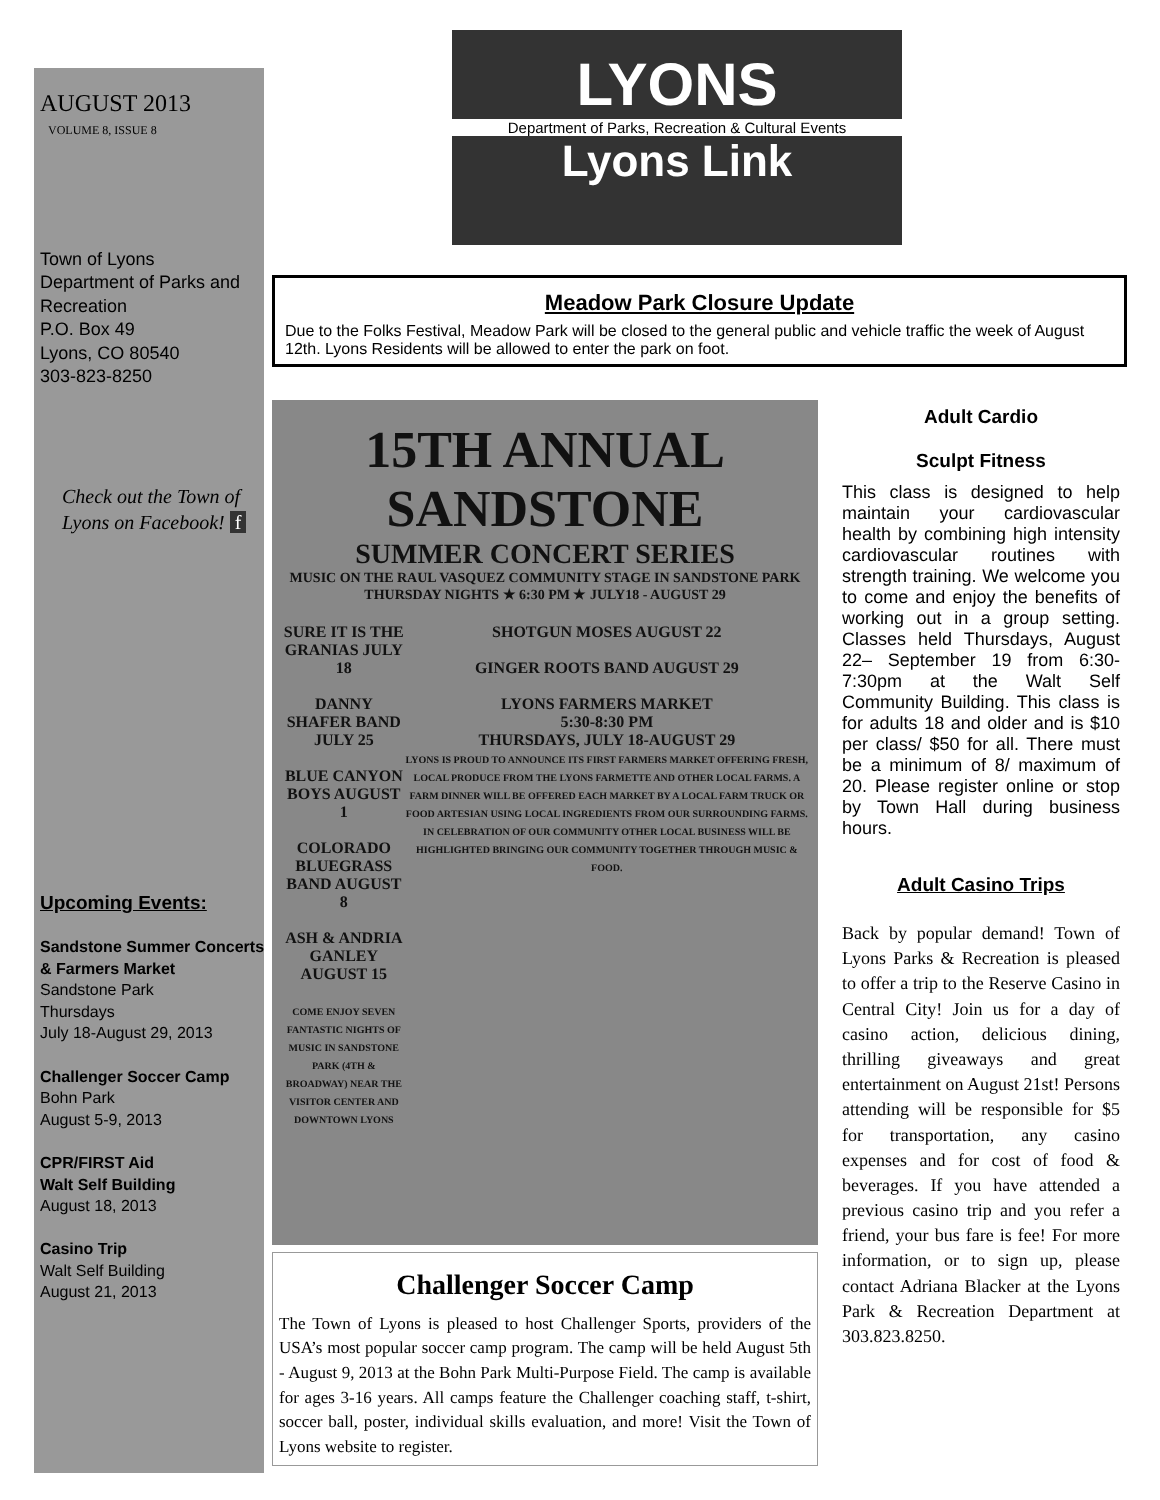AUGUST 2013
VOLUME 8, ISSUE 8
Town of Lyons
Department of Parks and Recreation
P.O. Box 49
Lyons, CO 80540
303-823-8250
Check out the Town of Lyons on Facebook! f
Upcoming Events:
Sandstone Summer Concerts & Farmers Market
Sandstone Park
Thursdays
July 18-August 29, 2013
Challenger Soccer Camp
Bohn Park
August 5-9, 2013
CPR/FIRST Aid
Walt Self Building
August 18, 2013
Casino Trip
Walt Self Building
August 21, 2013
LYONS
Department of Parks, Recreation & Cultural Events
Lyons Link
Meadow Park Closure Update
Due to the Folks Festival, Meadow Park will be closed to the general public and vehicle traffic the week of August 12th. Lyons Residents will be allowed to enter the park on foot.
15TH ANNUAL
SANDSTONE
SUMMER CONCERT SERIES
MUSIC ON THE RAUL VASQUEZ COMMUNITY STAGE IN SANDSTONE PARK
THURSDAY NIGHTS ★ 6:30 PM ★ JULY18 - AUGUST 29
SURE IT IS THE GRANIAS JULY 18
DANNY SHAFER BAND JULY 25
BLUE CANYON BOYS AUGUST 1
COLORADO BLUEGRASS BAND AUGUST 8
ASH & ANDRIA GANLEY AUGUST 15
COME ENJOY SEVEN FANTASTIC NIGHTS OF MUSIC IN SANDSTONE PARK (4TH & BROADWAY) NEAR THE VISITOR CENTER AND DOWNTOWN LYONS
SHOTGUN MOSES AUGUST 22
GINGER ROOTS BAND AUGUST 29
LYONS FARMERS MARKET
5:30-8:30 PM
THURSDAYS, JULY 18-AUGUST 29
LYONS IS PROUD TO ANNOUNCE ITS FIRST FARMERS MARKET OFFERING FRESH, LOCAL PRODUCE FROM THE LYONS FARMETTE AND OTHER LOCAL FARMS. A FARM DINNER WILL BE OFFERED EACH MARKET BY A LOCAL FARM TRUCK OR FOOD ARTESIAN USING LOCAL INGREDIENTS FROM OUR SURROUNDING FARMS. IN CELEBRATION OF OUR COMMUNITY OTHER LOCAL BUSINESS WILL BE HIGHLIGHTED BRINGING OUR COMMUNITY TOGETHER THROUGH MUSIC & FOOD.
Challenger Soccer Camp
The Town of Lyons is pleased to host Challenger Sports, providers of the USA’s most popular soccer camp program. The camp will be held August 5th - August 9, 2013 at the Bohn Park Multi-Purpose Field. The camp is available for ages 3-16 years. All camps feature the Challenger coaching staff, t-shirt, soccer ball, poster, individual skills evaluation, and more! Visit the Town of Lyons website to register.
Adult Cardio
Sculpt Fitness
This class is designed to help maintain your cardiovascular health by combining high intensity cardiovascular routines with strength training. We welcome you to come and enjoy the benefits of working out in a group setting. Classes held Thursdays, August 22– September 19 from 6:30-7:30pm at the Walt Self Community Building. This class is for adults 18 and older and is $10 per class/ $50 for all. There must be a minimum of 8/ maximum of 20. Please register online or stop by Town Hall during business hours.
Adult Casino Trips
Back by popular demand! Town of Lyons Parks & Recreation is pleased to offer a trip to the Reserve Casino in Central City! Join us for a day of casino action, delicious dining, thrilling giveaways and great entertainment on August 21st! Persons attending will be responsible for $5 for transportation, any casino expenses and for cost of food & beverages. If you have attended a previous casino trip and you refer a friend, your bus fare is fee! For more information, or to sign up, please contact Adriana Blacker at the Lyons Park & Recreation Department at 303.823.8250.